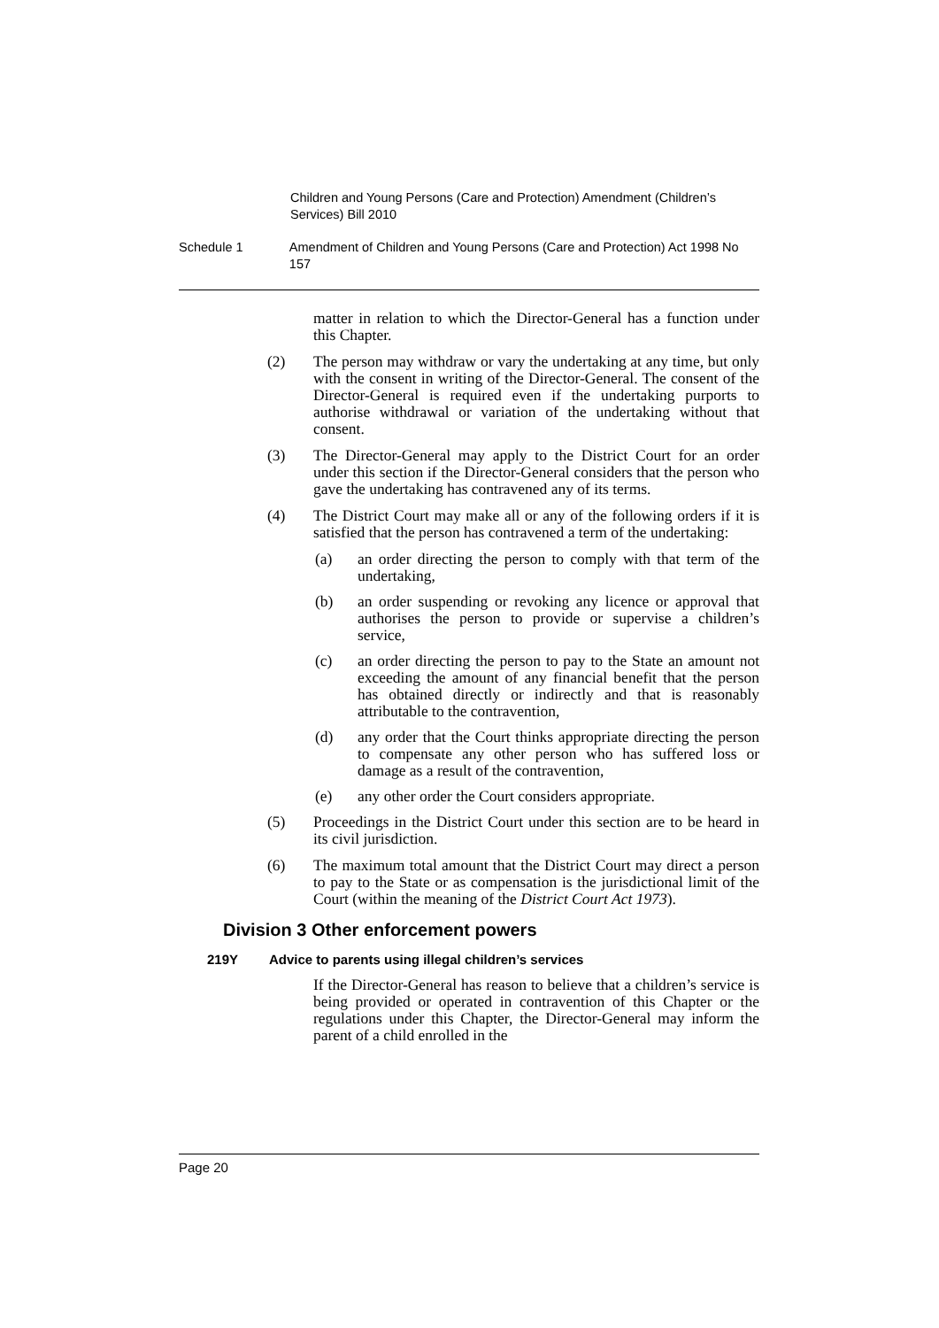Children and Young Persons (Care and Protection) Amendment (Children’s Services) Bill 2010
Schedule 1 Amendment of Children and Young Persons (Care and Protection) Act 1998 No 157
matter in relation to which the Director-General has a function under this Chapter.
(2) The person may withdraw or vary the undertaking at any time, but only with the consent in writing of the Director-General. The consent of the Director-General is required even if the undertaking purports to authorise withdrawal or variation of the undertaking without that consent.
(3) The Director-General may apply to the District Court for an order under this section if the Director-General considers that the person who gave the undertaking has contravened any of its terms.
(4) The District Court may make all or any of the following orders if it is satisfied that the person has contravened a term of the undertaking:
(a) an order directing the person to comply with that term of the undertaking,
(b) an order suspending or revoking any licence or approval that authorises the person to provide or supervise a children’s service,
(c) an order directing the person to pay to the State an amount not exceeding the amount of any financial benefit that the person has obtained directly or indirectly and that is reasonably attributable to the contravention,
(d) any order that the Court thinks appropriate directing the person to compensate any other person who has suffered loss or damage as a result of the contravention,
(e) any other order the Court considers appropriate.
(5) Proceedings in the District Court under this section are to be heard in its civil jurisdiction.
(6) The maximum total amount that the District Court may direct a person to pay to the State or as compensation is the jurisdictional limit of the Court (within the meaning of the District Court Act 1973).
Division 3
Other enforcement powers
219Y Advice to parents using illegal children’s services
If the Director-General has reason to believe that a children’s service is being provided or operated in contravention of this Chapter or the regulations under this Chapter, the Director-General may inform the parent of a child enrolled in the
Page 20